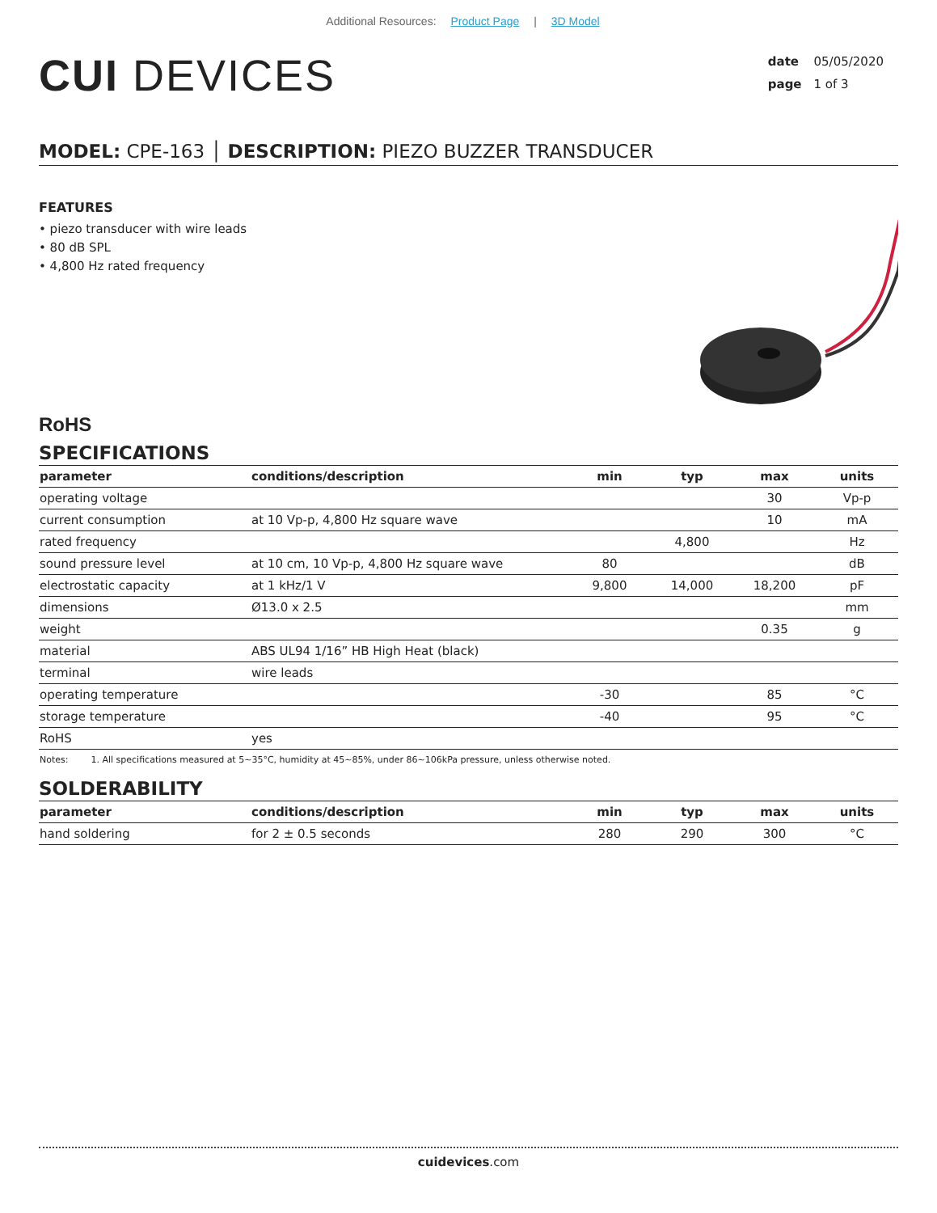Additional Resources: Product Page | 3D Model
CUI DEVICES
date 05/05/2020
page 1 of 3
MODEL: CPE-163 │ DESCRIPTION: PIEZO BUZZER TRANSDUCER
FEATURES
• piezo transducer with wire leads
• 80 dB SPL
• 4,800 Hz rated frequency
RoHS
SPECIFICATIONS
| parameter | conditions/description | min | typ | max | units |
| --- | --- | --- | --- | --- | --- |
| operating voltage | | | | 30 | Vp-p |
| current consumption | at 10 Vp-p, 4,800 Hz square wave | | | 10 | mA |
| rated frequency | | | 4,800 | | Hz |
| sound pressure level | at 10 cm, 10 Vp-p, 4,800 Hz square wave | 80 | | | dB |
| electrostatic capacity | at 1 kHz/1 V | 9,800 | 14,000 | 18,200 | pF |
| dimensions | Ø13.0 x 2.5 | | | | mm |
| weight | | | | 0.35 | g |
| material | ABS UL94 1/16” HB High Heat (black) | | | | |
| terminal | wire leads | | | | |
| operating temperature | | -30 | | 85 | °C |
| storage temperature | | -40 | | 95 | °C |
| RoHS | yes | | | | |
Notes: 1. All specifications measured at 5~35°C, humidity at 45~85%, under 86~106kPa pressure, unless otherwise noted.
SOLDERABILITY
| parameter | conditions/description | min | typ | max | units |
| --- | --- | --- | --- | --- | --- |
| hand soldering | for 2 ± 0.5 seconds | 280 | 290 | 300 | °C |
cuidevices.com